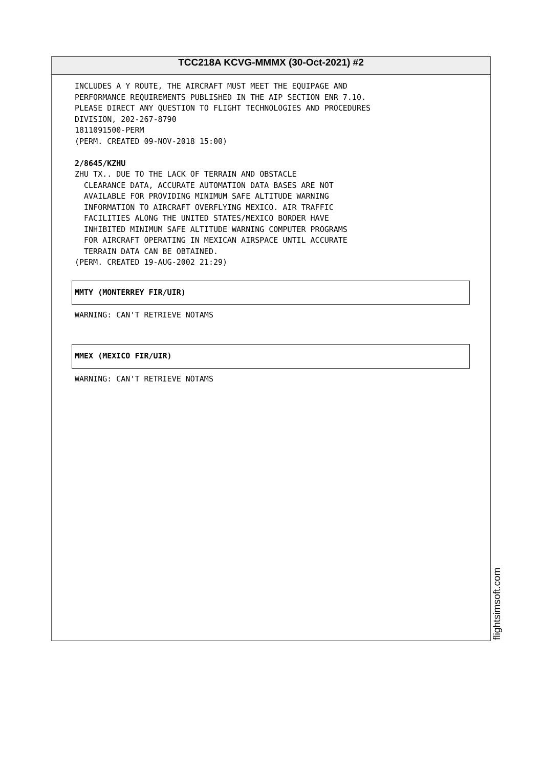TCC218A KCVG-MMMX (30-Oct-2021) #2
INCLUDES A Y ROUTE, THE AIRCRAFT MUST MEET THE EQUIPAGE AND PERFORMANCE REQUIREMENTS PUBLISHED IN THE AIP SECTION ENR 7.10. PLEASE DIRECT ANY QUESTION TO FLIGHT TECHNOLOGIES AND PROCEDURES DIVISION, 202-267-8790 1811091500-PERM (PERM. CREATED 09-NOV-2018 15:00) 2/8645/KZHU ZHU TX.. DUE TO THE LACK OF TERRAIN AND OBSTACLE CLEARANCE DATA, ACCURATE AUTOMATION DATA BASES ARE NOT AVAILABLE FOR PROVIDING MINIMUM SAFE ALTITUDE WARNING INFORMATION TO AIRCRAFT OVERFLYING MEXICO. AIR TRAFFIC FACILITIES ALONG THE UNITED STATES/MEXICO BORDER HAVE INHIBITED MINIMUM SAFE ALTITUDE WARNING COMPUTER PROGRAMS FOR AIRCRAFT OPERATING IN MEXICAN AIRSPACE UNTIL ACCURATE TERRAIN DATA CAN BE OBTAINED. (PERM. CREATED 19-AUG-2002 21:29)
MMTY (MONTERREY FIR/UIR)
WARNING: CAN'T RETRIEVE NOTAMS
MMEX (MEXICO FIR/UIR)
WARNING: CAN'T RETRIEVE NOTAMS
flightsimsoft.com